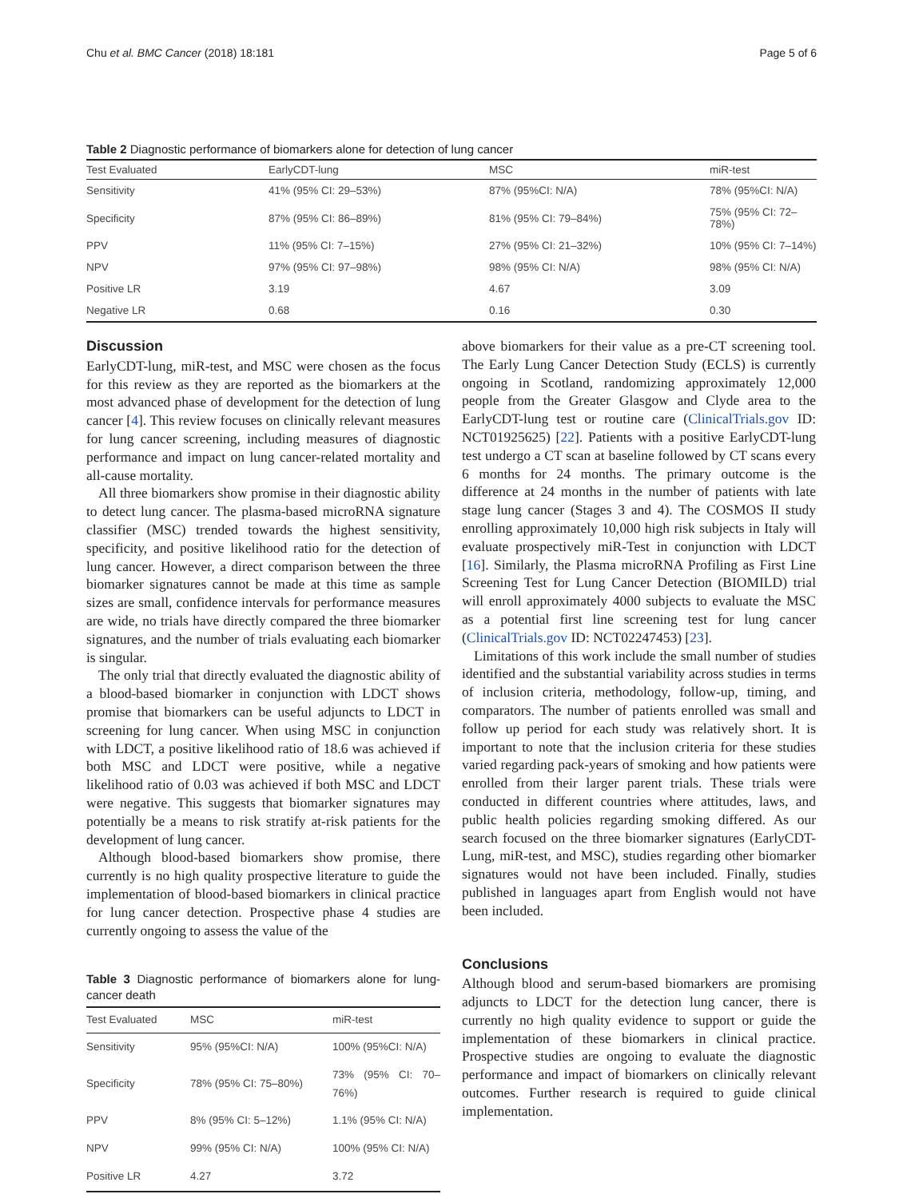Chu et al. BMC Cancer (2018) 18:181 Page 5 of 6
Table 2 Diagnostic performance of biomarkers alone for detection of lung cancer
| Test Evaluated | EarlyCDT-lung | MSC | miR-test |
| --- | --- | --- | --- |
| Sensitivity | 41% (95% CI: 29–53%) | 87% (95%CI: N/A) | 78% (95%CI: N/A) |
| Specificity | 87% (95% CI: 86–89%) | 81% (95% CI: 79–84%) | 75% (95% CI: 72–78%) |
| PPV | 11% (95% CI: 7–15%) | 27% (95% CI: 21–32%) | 10% (95% CI: 7–14%) |
| NPV | 97% (95% CI: 97–98%) | 98% (95% CI: N/A) | 98% (95% CI: N/A) |
| Positive LR | 3.19 | 4.67 | 3.09 |
| Negative LR | 0.68 | 0.16 | 0.30 |
Discussion
EarlyCDT-lung, miR-test, and MSC were chosen as the focus for this review as they are reported as the biomarkers at the most advanced phase of development for the detection of lung cancer [4]. This review focuses on clinically relevant measures for lung cancer screening, including measures of diagnostic performance and impact on lung cancer-related mortality and all-cause mortality.
All three biomarkers show promise in their diagnostic ability to detect lung cancer. The plasma-based microRNA signature classifier (MSC) trended towards the highest sensitivity, specificity, and positive likelihood ratio for the detection of lung cancer. However, a direct comparison between the three biomarker signatures cannot be made at this time as sample sizes are small, confidence intervals for performance measures are wide, no trials have directly compared the three biomarker signatures, and the number of trials evaluating each biomarker is singular.
The only trial that directly evaluated the diagnostic ability of a blood-based biomarker in conjunction with LDCT shows promise that biomarkers can be useful adjuncts to LDCT in screening for lung cancer. When using MSC in conjunction with LDCT, a positive likelihood ratio of 18.6 was achieved if both MSC and LDCT were positive, while a negative likelihood ratio of 0.03 was achieved if both MSC and LDCT were negative. This suggests that biomarker signatures may potentially be a means to risk stratify at-risk patients for the development of lung cancer.
Although blood-based biomarkers show promise, there currently is no high quality prospective literature to guide the implementation of blood-based biomarkers in clinical practice for lung cancer detection. Prospective phase 4 studies are currently ongoing to assess the value of the
Table 3 Diagnostic performance of biomarkers alone for lung-cancer death
| Test Evaluated | MSC | miR-test |
| --- | --- | --- |
| Sensitivity | 95% (95%CI: N/A) | 100% (95%CI: N/A) |
| Specificity | 78% (95% CI: 75–80%) | 73% (95% CI: 70–76%) |
| PPV | 8% (95% CI: 5–12%) | 1.1% (95% CI: N/A) |
| NPV | 99% (95% CI: N/A) | 100% (95% CI: N/A) |
| Positive LR | 4.27 | 3.72 |
above biomarkers for their value as a pre-CT screening tool. The Early Lung Cancer Detection Study (ECLS) is currently ongoing in Scotland, randomizing approximately 12,000 people from the Greater Glasgow and Clyde area to the EarlyCDT-lung test or routine care (ClinicalTrials.gov ID: NCT01925625) [22]. Patients with a positive EarlyCDT-lung test undergo a CT scan at baseline followed by CT scans every 6 months for 24 months. The primary outcome is the difference at 24 months in the number of patients with late stage lung cancer (Stages 3 and 4). The COSMOS II study enrolling approximately 10,000 high risk subjects in Italy will evaluate prospectively miR-Test in conjunction with LDCT [16]. Similarly, the Plasma microRNA Profiling as First Line Screening Test for Lung Cancer Detection (BIOMILD) trial will enroll approximately 4000 subjects to evaluate the MSC as a potential first line screening test for lung cancer (ClinicalTrials.gov ID: NCT02247453) [23].
Limitations of this work include the small number of studies identified and the substantial variability across studies in terms of inclusion criteria, methodology, follow-up, timing, and comparators. The number of patients enrolled was small and follow up period for each study was relatively short. It is important to note that the inclusion criteria for these studies varied regarding pack-years of smoking and how patients were enrolled from their larger parent trials. These trials were conducted in different countries where attitudes, laws, and public health policies regarding smoking differed. As our search focused on the three biomarker signatures (EarlyCDT-Lung, miR-test, and MSC), studies regarding other biomarker signatures would not have been included. Finally, studies published in languages apart from English would not have been included.
Conclusions
Although blood and serum-based biomarkers are promising adjuncts to LDCT for the detection lung cancer, there is currently no high quality evidence to support or guide the implementation of these biomarkers in clinical practice. Prospective studies are ongoing to evaluate the diagnostic performance and impact of biomarkers on clinically relevant outcomes. Further research is required to guide clinical implementation.